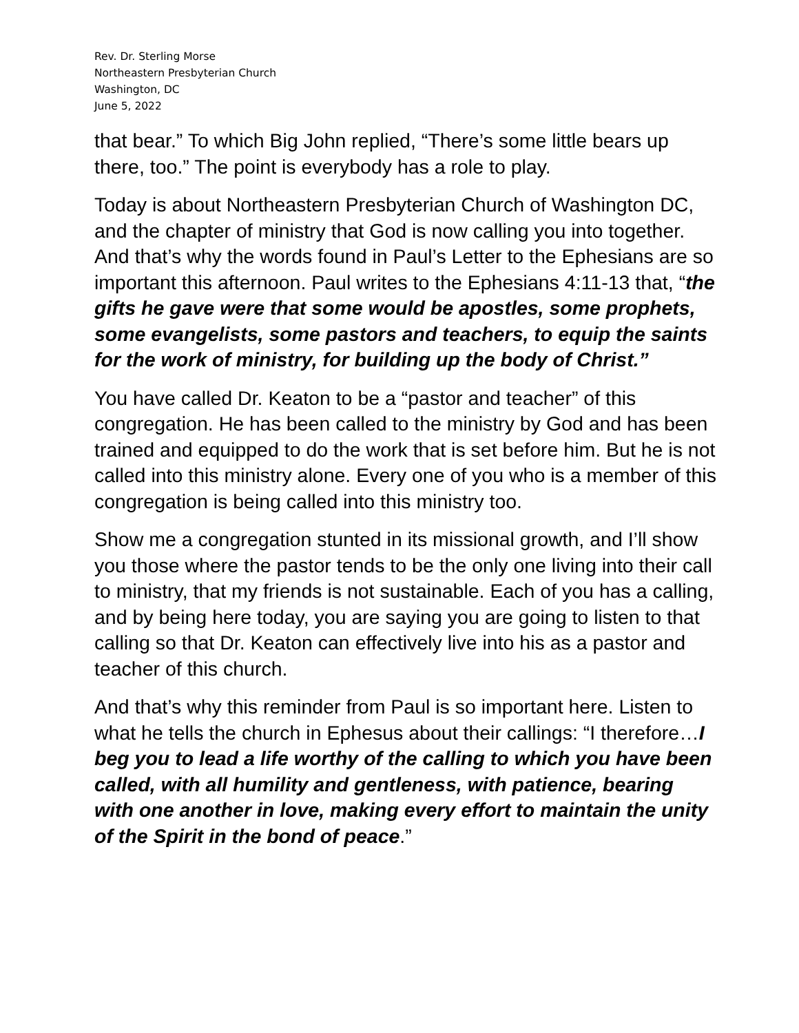Rev. Dr. Sterling Morse
Northeastern Presbyterian Church
Washington, DC
June 5, 2022
that bear.” To which Big John replied, “There’s some little bears up there, too.” The point is everybody has a role to play.
Today is about Northeastern Presbyterian Church of Washington DC, and the chapter of ministry that God is now calling you into together. And that’s why the words found in Paul’s Letter to the Ephesians are so important this afternoon. Paul writes to the Ephesians 4:11-13 that, “the gifts he gave were that some would be apostles, some prophets, some evangelists, some pastors and teachers, to equip the saints for the work of ministry, for building up the body of Christ.”
You have called Dr. Keaton to be a “pastor and teacher” of this congregation. He has been called to the ministry by God and has been trained and equipped to do the work that is set before him. But he is not called into this ministry alone. Every one of you who is a member of this congregation is being called into this ministry too.
Show me a congregation stunted in its missional growth, and I’ll show you those where the pastor tends to be the only one living into their call to ministry, that my friends is not sustainable. Each of you has a calling, and by being here today, you are saying you are going to listen to that calling so that Dr. Keaton can effectively live into his as a pastor and teacher of this church.
And that’s why this reminder from Paul is so important here. Listen to what he tells the church in Ephesus about their callings: “I therefore…I beg you to lead a life worthy of the calling to which you have been called, with all humility and gentleness, with patience, bearing with one another in love, making every effort to maintain the unity of the Spirit in the bond of peace.”